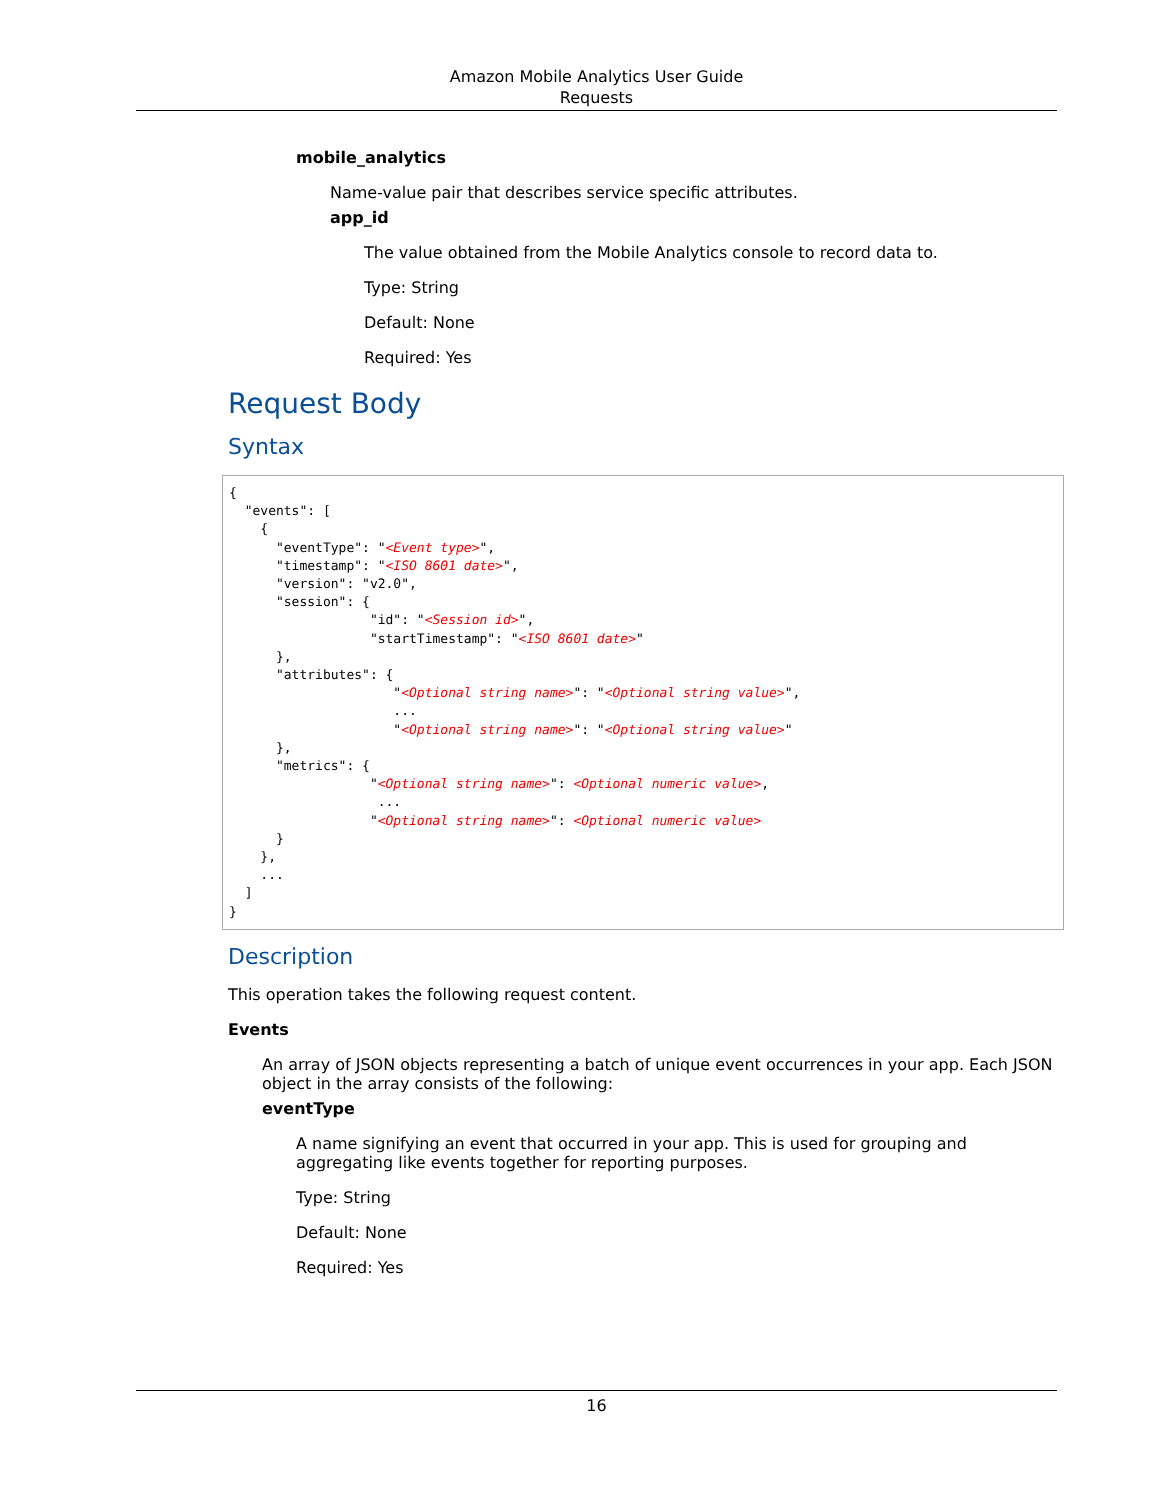Amazon Mobile Analytics User Guide
Requests
mobile_analytics
Name-value pair that describes service specific attributes.
app_id
The value obtained from the Mobile Analytics console to record data to.
Type: String
Default: None
Required: Yes
Request Body
Syntax
{
  "events": [
    {
      "eventType": "<Event type>",
      "timestamp": "<ISO 8601 date>",
      "version": "v2.0",
      "session": {
                  "id": "<Session id>",
                  "startTimestamp": "<ISO 8601 date>"
      },
      "attributes": {
                     "<Optional string name>": "<Optional string value>",
                     ...
                     "<Optional string name>": "<Optional string value>"
      },
      "metrics": {
                  "<Optional string name>": <Optional numeric value>,
                   ...
                  "<Optional string name>": <Optional numeric value>
      }
    },
    ...
  ]
}
Description
This operation takes the following request content.
Events
An array of JSON objects representing a batch of unique event occurrences in your app. Each JSON object in the array consists of the following:
eventType
A name signifying an event that occurred in your app. This is used for grouping and aggregating like events together for reporting purposes.
Type: String
Default: None
Required: Yes
16